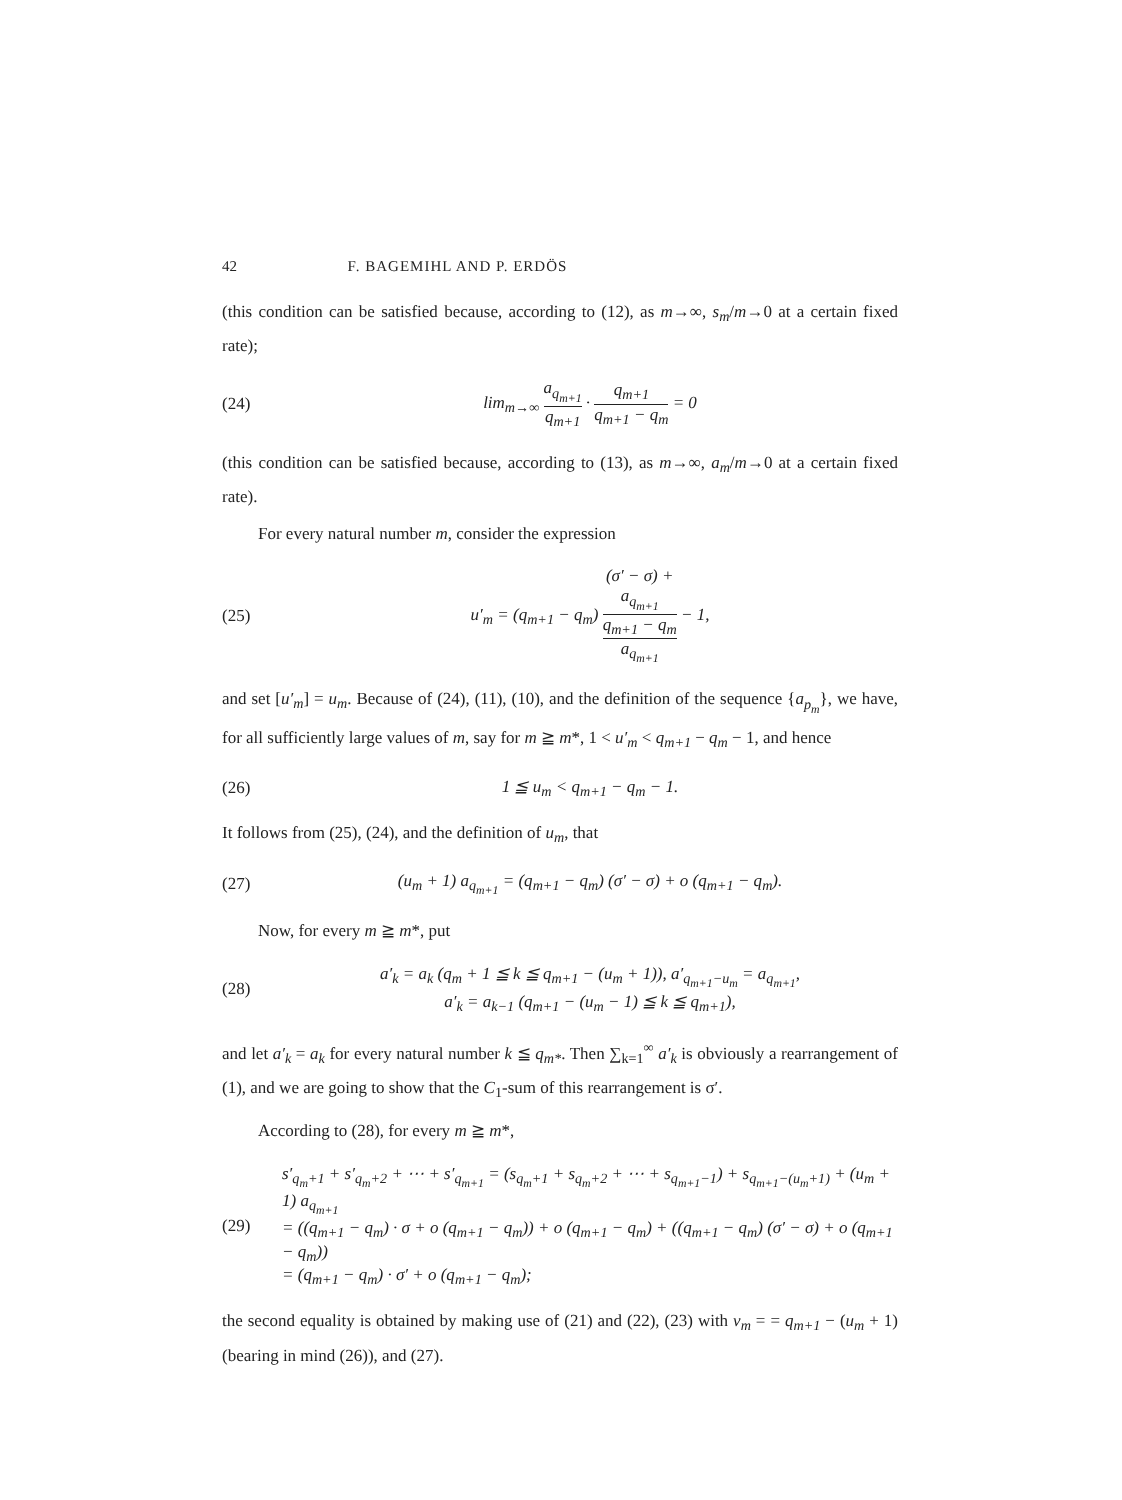42 F. BAGEMIHL AND P. ERDÖS
(this condition can be satisfied because, according to (12), as m→∞, s<sub>m</sub>/m→0 at a certain fixed rate);
(24) lim<sub>m→∞</sub> a<sub>q<sub>m+1</sub></sub> q<sub>m+1</sub> · q<sub>m+1</sub> q<sub>m+1</sub> − q<sub>m</sub> = 0
(this condition can be satisfied because, according to (13), as m→∞, a<sub>m</sub>/m→0 at a certain fixed rate).
For every natural number m, consider the expression
(25) u′<sub>m</sub> = (q<sub>m+1</sub> − q<sub>m</sub>) (σ′ − σ) +
a<sub>q<sub>m+1</sub></sub>
q<sub>m+1</sub> − q<sub>m</sub> a<sub>q<sub>m+1</sub></sub> − 1,
and set [u′<sub>m</sub>] = u<sub>m</sub>. Because of (24), (11), (10), and the definition of the sequence {a<sub>p<sub>m</sub></sub>}, we have, for all sufficiently large values of m, say for m ≧ m*, 1 < u′<sub>m</sub> < q<sub>m+1</sub> − q<sub>m</sub> − 1, and hence
(26) 1 ≦ u<sub>m</sub> < q<sub>m+1</sub> − q<sub>m</sub> − 1.
It follows from (25), (24), and the definition of u<sub>m</sub>, that
(27) (u<sub>m</sub> + 1) a<sub>q<sub>m+1</sub></sub> = (q<sub>m+1</sub> − q<sub>m</sub>) (σ′ − σ) + o (q<sub>m+1</sub> − q<sub>m</sub>).
Now, for every m ≧ m*, put
(28) a′<sub>k</sub> = a<sub>k</sub> (q<sub>m</sub> + 1 ≦ k ≦ q<sub>m+1</sub> − (u<sub>m</sub> + 1)), a′<sub>q<sub>m+1</sub>−u<sub>m</sub></sub> = a<sub>q<sub>m+1</sub></sub>,
a′<sub>k</sub> = a<sub>k−1</sub> (q<sub>m+1</sub> − (u<sub>m</sub> − 1) ≦ k ≦ q<sub>m+1</sub>),
and let a′<sub>k</sub> = a<sub>k</sub> for every natural number k ≦ q<sub>m*</sub>. Then ∑<sub>k=1</sub><sup>∞</sup> a′<sub>k</sub> is obviously a rearrangement of (1), and we are going to show that the C<sub>1</sub>-sum of this rearrangement is σ′.
According to (28), for every m ≧ m*,
(29) s′<sub>q<sub>m</sub>+1</sub> + s′<sub>q<sub>m</sub>+2</sub> + ⋯ + s′<sub>q<sub>m+1</sub></sub> = (s<sub>q<sub>m</sub>+1</sub> + s<sub>q<sub>m</sub>+2</sub> + ⋯ + s<sub>q<sub>m+1</sub>−1</sub>) + s<sub>q<sub>m+1</sub>−(u<sub>m</sub>+1)</sub> + (u<sub>m</sub> + 1) a<sub>q<sub>m+1</sub></sub>
= ((q<sub>m+1</sub> − q<sub>m</sub>) · σ + o (q<sub>m+1</sub> − q<sub>m</sub>)) + o (q<sub>m+1</sub> − q<sub>m</sub>) + ((q<sub>m+1</sub> − q<sub>m</sub>) (σ′ − σ) + o (q<sub>m+1</sub> − q<sub>m</sub>))
= (q<sub>m+1</sub> − q<sub>m</sub>) · σ′ + o (q<sub>m+1</sub> − q<sub>m</sub>);
the second equality is obtained by making use of (21) and (22), (23) with v<sub>m</sub> = = q<sub>m+1</sub> − (u<sub>m</sub> + 1) (bearing in mind (26)), and (27).